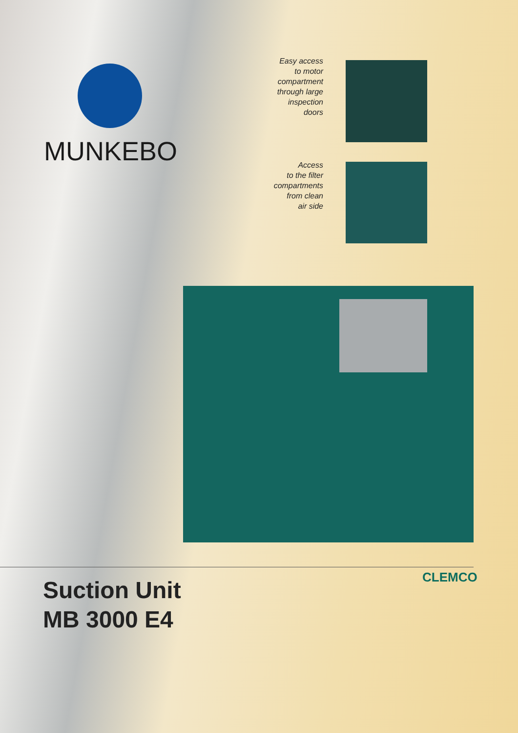MUNKEBO
Easy access
to motor
compartment
through large
inspection
doors
Access
to the filter
compartments
from clean
air side
CLEMCO
Suction Unit
MB 3000 E4